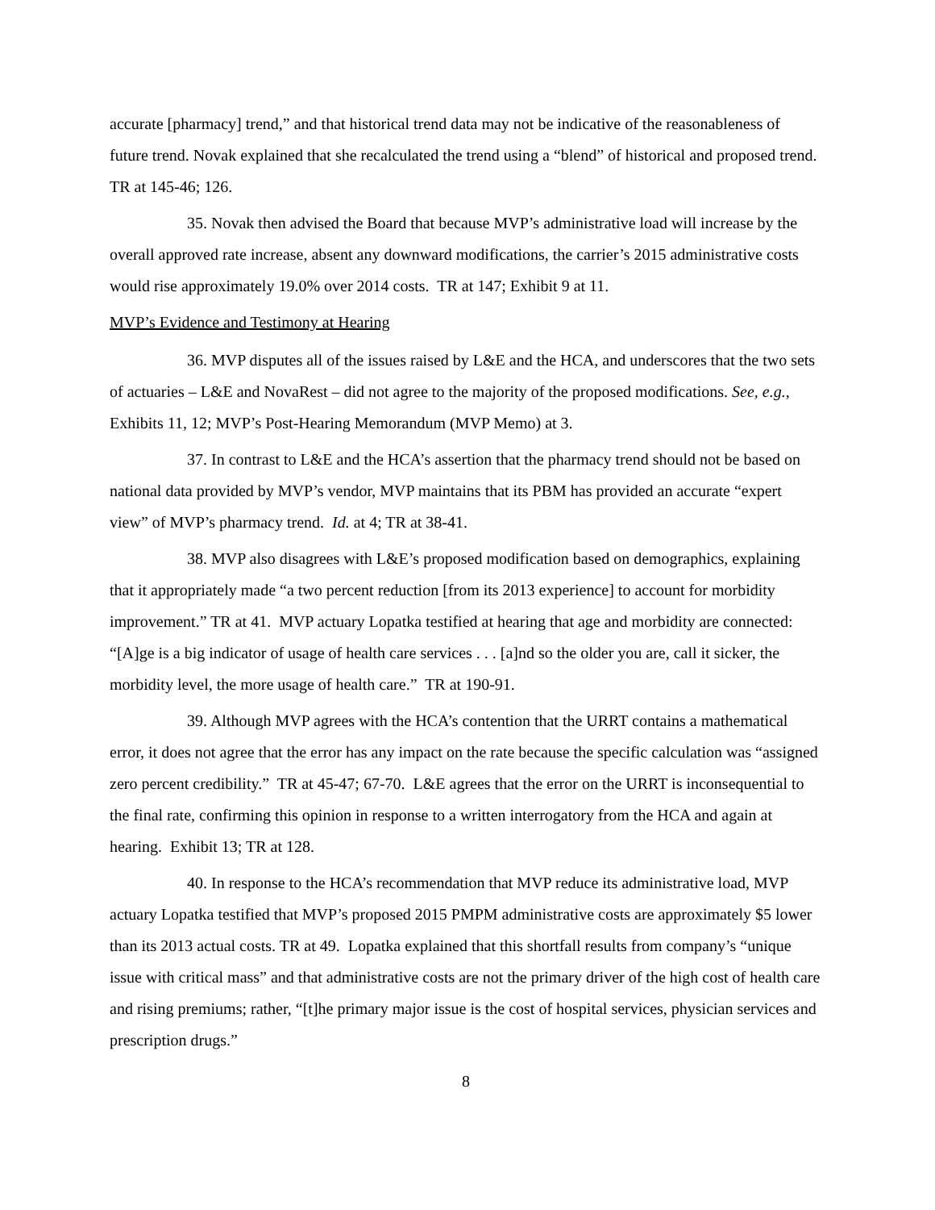accurate [pharmacy] trend,” and that historical trend data may not be indicative of the reasonableness of future trend. Novak explained that she recalculated the trend using a “blend” of historical and proposed trend. TR at 145-46; 126.
35. Novak then advised the Board that because MVP’s administrative load will increase by the overall approved rate increase, absent any downward modifications, the carrier’s 2015 administrative costs would rise approximately 19.0% over 2014 costs. TR at 147; Exhibit 9 at 11.
MVP’s Evidence and Testimony at Hearing
36. MVP disputes all of the issues raised by L&E and the HCA, and underscores that the two sets of actuaries – L&E and NovaRest – did not agree to the majority of the proposed modifications. See, e.g., Exhibits 11, 12; MVP’s Post-Hearing Memorandum (MVP Memo) at 3.
37. In contrast to L&E and the HCA’s assertion that the pharmacy trend should not be based on national data provided by MVP’s vendor, MVP maintains that its PBM has provided an accurate “expert view” of MVP’s pharmacy trend. Id. at 4; TR at 38-41.
38. MVP also disagrees with L&E’s proposed modification based on demographics, explaining that it appropriately made “a two percent reduction [from its 2013 experience] to account for morbidity improvement.” TR at 41. MVP actuary Lopatka testified at hearing that age and morbidity are connected: “[A]ge is a big indicator of usage of health care services . . . [a]nd so the older you are, call it sicker, the morbidity level, the more usage of health care.” TR at 190-91.
39. Although MVP agrees with the HCA’s contention that the URRT contains a mathematical error, it does not agree that the error has any impact on the rate because the specific calculation was “assigned zero percent credibility.” TR at 45-47; 67-70. L&E agrees that the error on the URRT is inconsequential to the final rate, confirming this opinion in response to a written interrogatory from the HCA and again at hearing. Exhibit 13; TR at 128.
40. In response to the HCA’s recommendation that MVP reduce its administrative load, MVP actuary Lopatka testified that MVP’s proposed 2015 PMPM administrative costs are approximately $5 lower than its 2013 actual costs. TR at 49. Lopatka explained that this shortfall results from company’s “unique issue with critical mass” and that administrative costs are not the primary driver of the high cost of health care and rising premiums; rather, “[t]he primary major issue is the cost of hospital services, physician services and prescription drugs.”
8